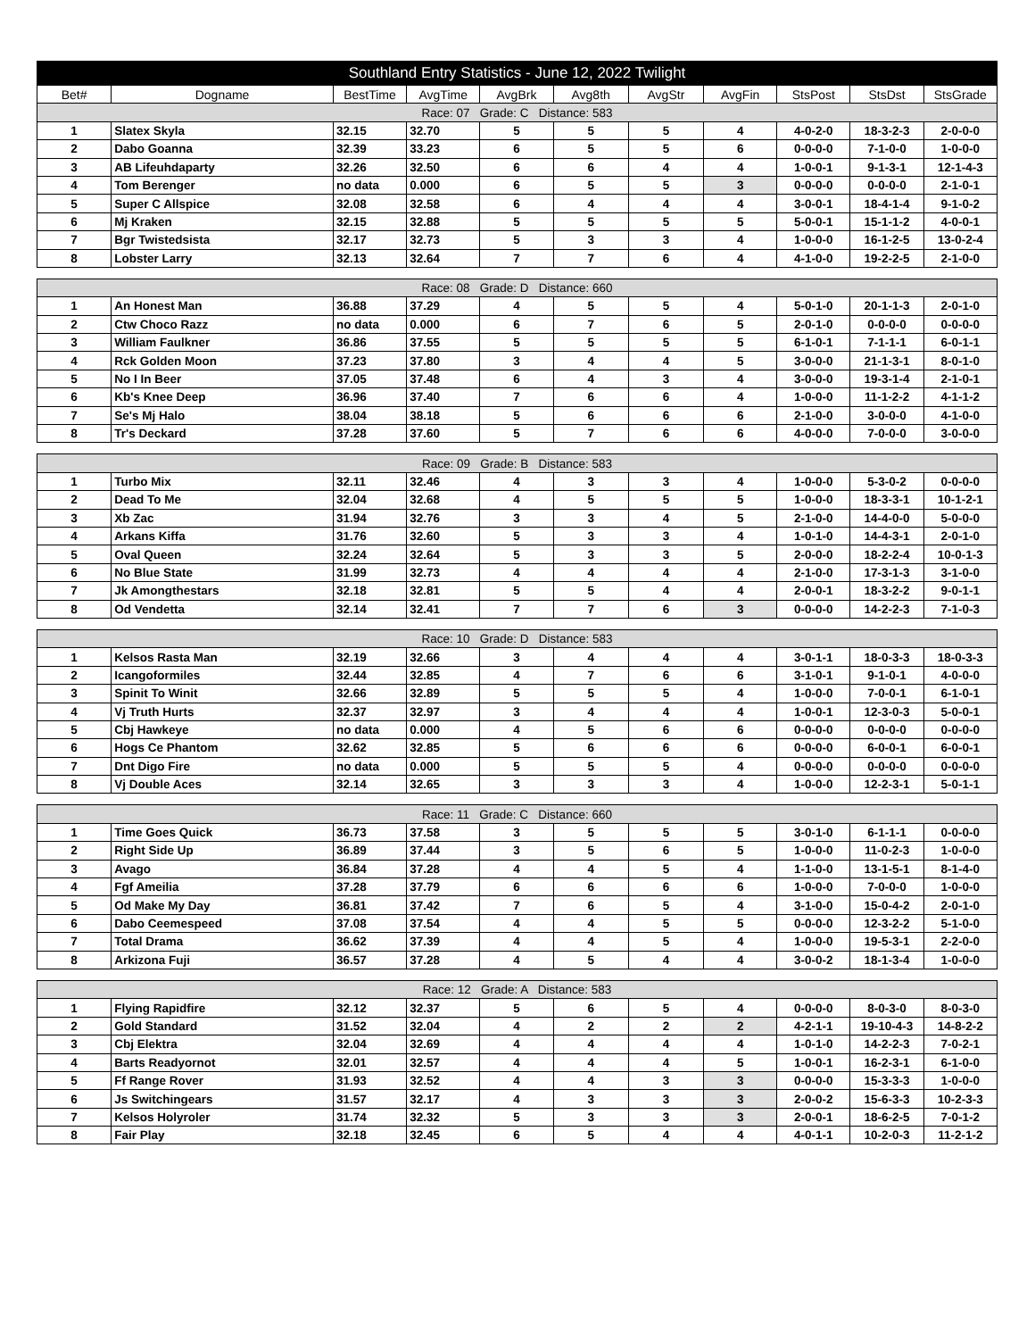| Southland Entry Statistics - June 12, 2022 Twilight | | | | | | | | | | |
| --- | --- | --- | --- | --- | --- | --- | --- | --- | --- | --- |
| Bet# | Dogname | BestTime | AvgTime | AvgBrk | Avg8th | AvgStr | AvgFin | StsPost | StsDst | StsGrade |
| Race: 07 Grade: C Distance: 583 | | | | | | | | | | |
| 1 | Slatex Skyla | 32.15 | 32.70 | 5 | 5 | 5 | 4 | 4-0-2-0 | 18-3-2-3 | 2-0-0-0 |
| 2 | Dabo Goanna | 32.39 | 33.23 | 6 | 5 | 5 | 6 | 0-0-0-0 | 7-1-0-0 | 1-0-0-0 |
| 3 | AB Lifeuhdaparty | 32.26 | 32.50 | 6 | 6 | 4 | 4 | 1-0-0-1 | 9-1-3-1 | 12-1-4-3 |
| 4 | Tom Berenger | no data | 0.000 | 6 | 5 | 5 | 3 | 0-0-0-0 | 0-0-0-0 | 2-1-0-1 |
| 5 | Super C Allspice | 32.08 | 32.58 | 6 | 4 | 4 | 4 | 3-0-0-1 | 18-4-1-4 | 9-1-0-2 |
| 6 | Mj Kraken | 32.15 | 32.88 | 5 | 5 | 5 | 5 | 5-0-0-1 | 15-1-1-2 | 4-0-0-1 |
| 7 | Bgr Twistedsista | 32.17 | 32.73 | 5 | 3 | 3 | 4 | 1-0-0-0 | 16-1-2-5 | 13-0-2-4 |
| 8 | Lobster Larry | 32.13 | 32.64 | 7 | 7 | 6 | 4 | 4-1-0-0 | 19-2-2-5 | 2-1-0-0 |
| Race: 08 Grade: D Distance: 660 | | | | | | | | | | |
| 1 | An Honest Man | 36.88 | 37.29 | 4 | 5 | 5 | 4 | 5-0-1-0 | 20-1-1-3 | 2-0-1-0 |
| 2 | Ctw Choco Razz | no data | 0.000 | 6 | 7 | 6 | 5 | 2-0-1-0 | 0-0-0-0 | 0-0-0-0 |
| 3 | William Faulkner | 36.86 | 37.55 | 5 | 5 | 5 | 5 | 6-1-0-1 | 7-1-1-1 | 6-0-1-1 |
| 4 | Rck Golden Moon | 37.23 | 37.80 | 3 | 4 | 4 | 5 | 3-0-0-0 | 21-1-3-1 | 8-0-1-0 |
| 5 | No I In Beer | 37.05 | 37.48 | 6 | 4 | 3 | 4 | 3-0-0-0 | 19-3-1-4 | 2-1-0-1 |
| 6 | Kb's Knee Deep | 36.96 | 37.40 | 7 | 6 | 6 | 4 | 1-0-0-0 | 11-1-2-2 | 4-1-1-2 |
| 7 | Se's Mj Halo | 38.04 | 38.18 | 5 | 6 | 6 | 6 | 2-1-0-0 | 3-0-0-0 | 4-1-0-0 |
| 8 | Tr's Deckard | 37.28 | 37.60 | 5 | 7 | 6 | 6 | 4-0-0-0 | 7-0-0-0 | 3-0-0-0 |
| Race: 09 Grade: B Distance: 583 | | | | | | | | | | |
| 1 | Turbo Mix | 32.11 | 32.46 | 4 | 3 | 3 | 4 | 1-0-0-0 | 5-3-0-2 | 0-0-0-0 |
| 2 | Dead To Me | 32.04 | 32.68 | 4 | 5 | 5 | 5 | 1-0-0-0 | 18-3-3-1 | 10-1-2-1 |
| 3 | Xb Zac | 31.94 | 32.76 | 3 | 3 | 4 | 5 | 2-1-0-0 | 14-4-0-0 | 5-0-0-0 |
| 4 | Arkans Kiffa | 31.76 | 32.60 | 5 | 3 | 3 | 4 | 1-0-1-0 | 14-4-3-1 | 2-0-1-0 |
| 5 | Oval Queen | 32.24 | 32.64 | 5 | 3 | 3 | 5 | 2-0-0-0 | 18-2-2-4 | 10-0-1-3 |
| 6 | No Blue State | 31.99 | 32.73 | 4 | 4 | 4 | 4 | 2-1-0-0 | 17-3-1-3 | 3-1-0-0 |
| 7 | Jk Amongthestars | 32.18 | 32.81 | 5 | 5 | 4 | 4 | 2-0-0-1 | 18-3-2-2 | 9-0-1-1 |
| 8 | Od Vendetta | 32.14 | 32.41 | 7 | 7 | 6 | 3 | 0-0-0-0 | 14-2-2-3 | 7-1-0-3 |
| Race: 10 Grade: D Distance: 583 | | | | | | | | | | |
| 1 | Kelsos Rasta Man | 32.19 | 32.66 | 3 | 4 | 4 | 4 | 3-0-1-1 | 18-0-3-3 | 18-0-3-3 |
| 2 | Icangoformiles | 32.44 | 32.85 | 4 | 7 | 6 | 6 | 3-1-0-1 | 9-1-0-1 | 4-0-0-0 |
| 3 | Spinit To Winit | 32.66 | 32.89 | 5 | 5 | 5 | 4 | 1-0-0-0 | 7-0-0-1 | 6-1-0-1 |
| 4 | Vj Truth Hurts | 32.37 | 32.97 | 3 | 4 | 4 | 4 | 1-0-0-1 | 12-3-0-3 | 5-0-0-1 |
| 5 | Cbj Hawkeye | no data | 0.000 | 4 | 5 | 6 | 6 | 0-0-0-0 | 0-0-0-0 | 0-0-0-0 |
| 6 | Hogs Ce Phantom | 32.62 | 32.85 | 5 | 6 | 6 | 6 | 0-0-0-0 | 6-0-0-1 | 6-0-0-1 |
| 7 | Dnt Digo Fire | no data | 0.000 | 5 | 5 | 5 | 4 | 0-0-0-0 | 0-0-0-0 | 0-0-0-0 |
| 8 | Vj Double Aces | 32.14 | 32.65 | 3 | 3 | 3 | 4 | 1-0-0-0 | 12-2-3-1 | 5-0-1-1 |
| Race: 11 Grade: C Distance: 660 | | | | | | | | | | |
| 1 | Time Goes Quick | 36.73 | 37.58 | 3 | 5 | 5 | 5 | 3-0-1-0 | 6-1-1-1 | 0-0-0-0 |
| 2 | Right Side Up | 36.89 | 37.44 | 3 | 5 | 6 | 5 | 1-0-0-0 | 11-0-2-3 | 1-0-0-0 |
| 3 | Avago | 36.84 | 37.28 | 4 | 4 | 5 | 4 | 1-1-0-0 | 13-1-5-1 | 8-1-4-0 |
| 4 | Fgf Ameilia | 37.28 | 37.79 | 6 | 6 | 6 | 6 | 1-0-0-0 | 7-0-0-0 | 1-0-0-0 |
| 5 | Od Make My Day | 36.81 | 37.42 | 7 | 6 | 5 | 4 | 3-1-0-0 | 15-0-4-2 | 2-0-1-0 |
| 6 | Dabo Ceemespeed | 37.08 | 37.54 | 4 | 4 | 5 | 5 | 0-0-0-0 | 12-3-2-2 | 5-1-0-0 |
| 7 | Total Drama | 36.62 | 37.39 | 4 | 4 | 5 | 4 | 1-0-0-0 | 19-5-3-1 | 2-2-0-0 |
| 8 | Arkizona Fuji | 36.57 | 37.28 | 4 | 5 | 4 | 4 | 3-0-0-2 | 18-1-3-4 | 1-0-0-0 |
| Race: 12 Grade: A Distance: 583 | | | | | | | | | | |
| 1 | Flying Rapidfire | 32.12 | 32.37 | 5 | 6 | 5 | 4 | 0-0-0-0 | 8-0-3-0 | 8-0-3-0 |
| 2 | Gold Standard | 31.52 | 32.04 | 4 | 2 | 2 | 2 | 4-2-1-1 | 19-10-4-3 | 14-8-2-2 |
| 3 | Cbj Elektra | 32.04 | 32.69 | 4 | 4 | 4 | 4 | 1-0-1-0 | 14-2-2-3 | 7-0-2-1 |
| 4 | Barts Readyornot | 32.01 | 32.57 | 4 | 4 | 4 | 5 | 1-0-0-1 | 16-2-3-1 | 6-1-0-0 |
| 5 | Ff Range Rover | 31.93 | 32.52 | 4 | 4 | 3 | 3 | 0-0-0-0 | 15-3-3-3 | 1-0-0-0 |
| 6 | Js Switchingears | 31.57 | 32.17 | 4 | 3 | 3 | 3 | 2-0-0-2 | 15-6-3-3 | 10-2-3-3 |
| 7 | Kelsos Holyroler | 31.74 | 32.32 | 5 | 3 | 3 | 3 | 2-0-0-1 | 18-6-2-5 | 7-0-1-2 |
| 8 | Fair Play | 32.18 | 32.45 | 6 | 5 | 4 | 4 | 4-0-1-1 | 10-2-0-3 | 11-2-1-2 |